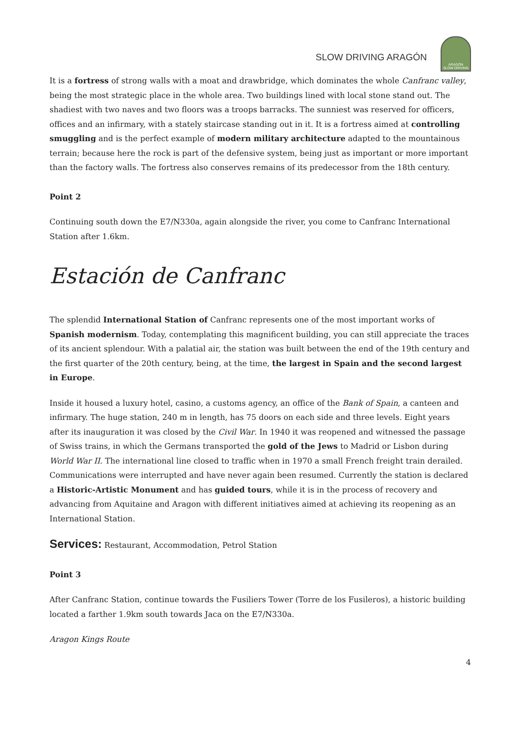SLOW DRIVING ARAGÓN
ARAGÓN
SLOW DRIVING
It is a fortress of strong walls with a moat and drawbridge, which dominates the whole Canfranc valley, being the most strategic place in the whole area. Two buildings lined with local stone stand out. The shadiest with two naves and two floors was a troops barracks. The sunniest was reserved for officers, offices and an infirmary, with a stately staircase standing out in it. It is a fortress aimed at controlling smuggling and is the perfect example of modern military architecture adapted to the mountainous terrain; because here the rock is part of the defensive system, being just as important or more important than the factory walls. The fortress also conserves remains of its predecessor from the 18th century.
Point 2
Continuing south down the E7/N330a, again alongside the river, you come to Canfranc International Station after 1.6km.
Estación de Canfranc
The splendid International Station of Canfranc represents one of the most important works of Spanish modernism. Today, contemplating this magnificent building, you can still appreciate the traces of its ancient splendour. With a palatial air, the station was built between the end of the 19th century and the first quarter of the 20th century, being, at the time, the largest in Spain and the second largest in Europe.
Inside it housed a luxury hotel, casino, a customs agency, an office of the Bank of Spain, a canteen and infirmary. The huge station, 240 m in length, has 75 doors on each side and three levels. Eight years after its inauguration it was closed by the Civil War. In 1940 it was reopened and witnessed the passage of Swiss trains, in which the Germans transported the gold of the Jews to Madrid or Lisbon during World War II. The international line closed to traffic when in 1970 a small French freight train derailed. Communications were interrupted and have never again been resumed. Currently the station is declared a Historic-Artistic Monument and has guided tours, while it is in the process of recovery and advancing from Aquitaine and Aragon with different initiatives aimed at achieving its reopening as an International Station.
Services: Restaurant, Accommodation, Petrol Station
Point 3
After Canfranc Station, continue towards the Fusiliers Tower (Torre de los Fusileros), a historic building located a farther 1.9km south towards Jaca on the E7/N330a.
Aragon Kings Route
4